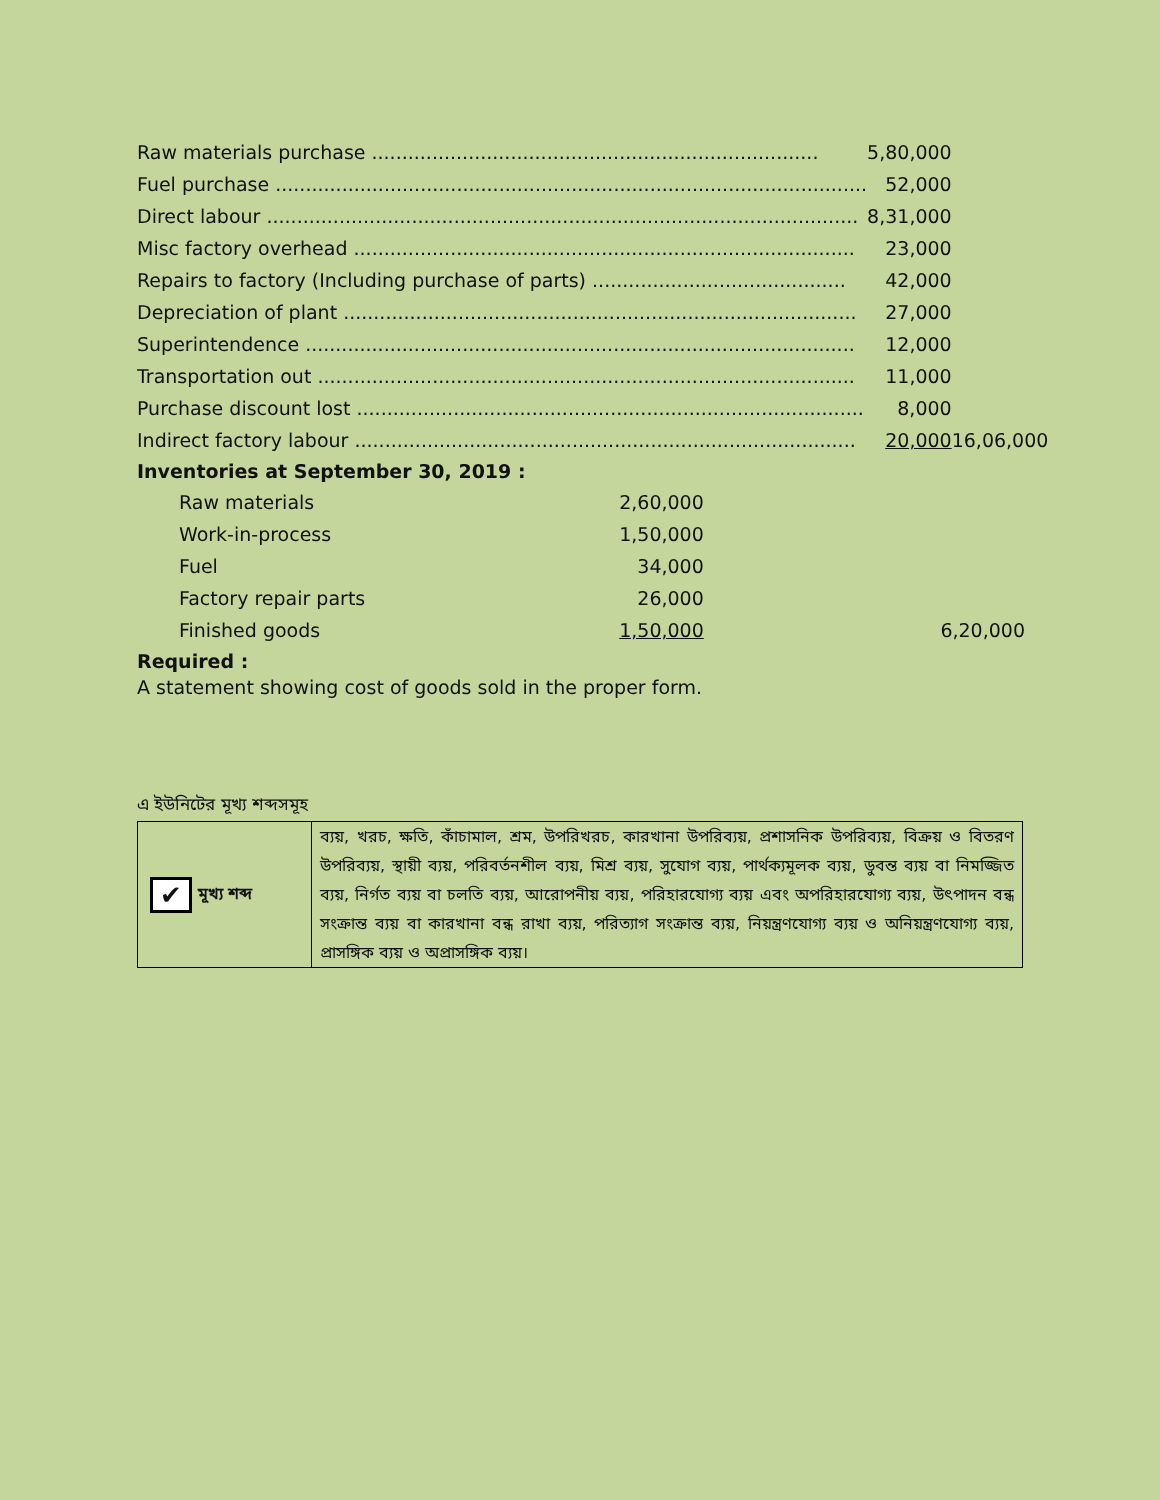| Raw materials purchase .......................................................................... | 5,80,000 | |
| Fuel purchase .................................................................................................. | 52,000 | |
| Direct labour .................................................................................................. | 8,31,000 | |
| Misc factory overhead ................................................................................... | 23,000 | |
| Repairs to factory (Including purchase of parts) .......................................... | 42,000 | |
| Depreciation of plant ..................................................................................... | 27,000 | |
| Superintendence ........................................................................................... | 12,000 | |
| Transportation out ......................................................................................... | 11,000 | |
| Purchase discount lost .................................................................................... | 8,000 | |
| Indirect factory labour ................................................................................... | 20,000 | 16,06,000 |
Inventories at September 30, 2019 :
| Raw materials | 2,60,000 | |
| Work-in-process | 1,50,000 | |
| Fuel | 34,000 | |
| Factory repair parts | 26,000 | |
| Finished goods | 1,50,000 | 6,20,000 |
Required :
A statement showing cost of goods sold in the proper form.
এ ইউনিটের মূখ্য শব্দসমূহ
| ✔ মূখ্য শব্দ | ব্যয়, খরচ, ক্ষতি, কাঁচামাল, শ্রম, উপরিখরচ, কারখানা উপরিব্যয়, প্রশাসনিক উপরিব্যয়, বিক্রয় ও বিতরণ উপরিব্যয়, স্থায়ী ব্যয়, পরিবর্তনশীল ব্যয়, মিশ্র ব্যয়, সুযোগ ব্যয়, পার্থক্যমূলক ব্যয়, ডুবন্ত ব্যয় বা নিমজ্জিত ব্যয়, নির্গত ব্যয় বা চলতি ব্যয়, আরোপনীয় ব্যয়, পরিহারযোগ্য ব্যয় এবং অপরিহারযোগ্য ব্যয়, উৎপাদন বন্ধ সংক্রান্ত ব্যয় বা কারখানা বন্ধ রাখা ব্যয়, পরিত্যাগ সংক্রান্ত ব্যয়, নিয়ন্ত্রণযোগ্য ব্যয় ও অনিয়ন্ত্রণযোগ্য ব্যয়, প্রাসঙ্গিক ব্যয় ও অপ্রাসঙ্গিক ব্যয়। |